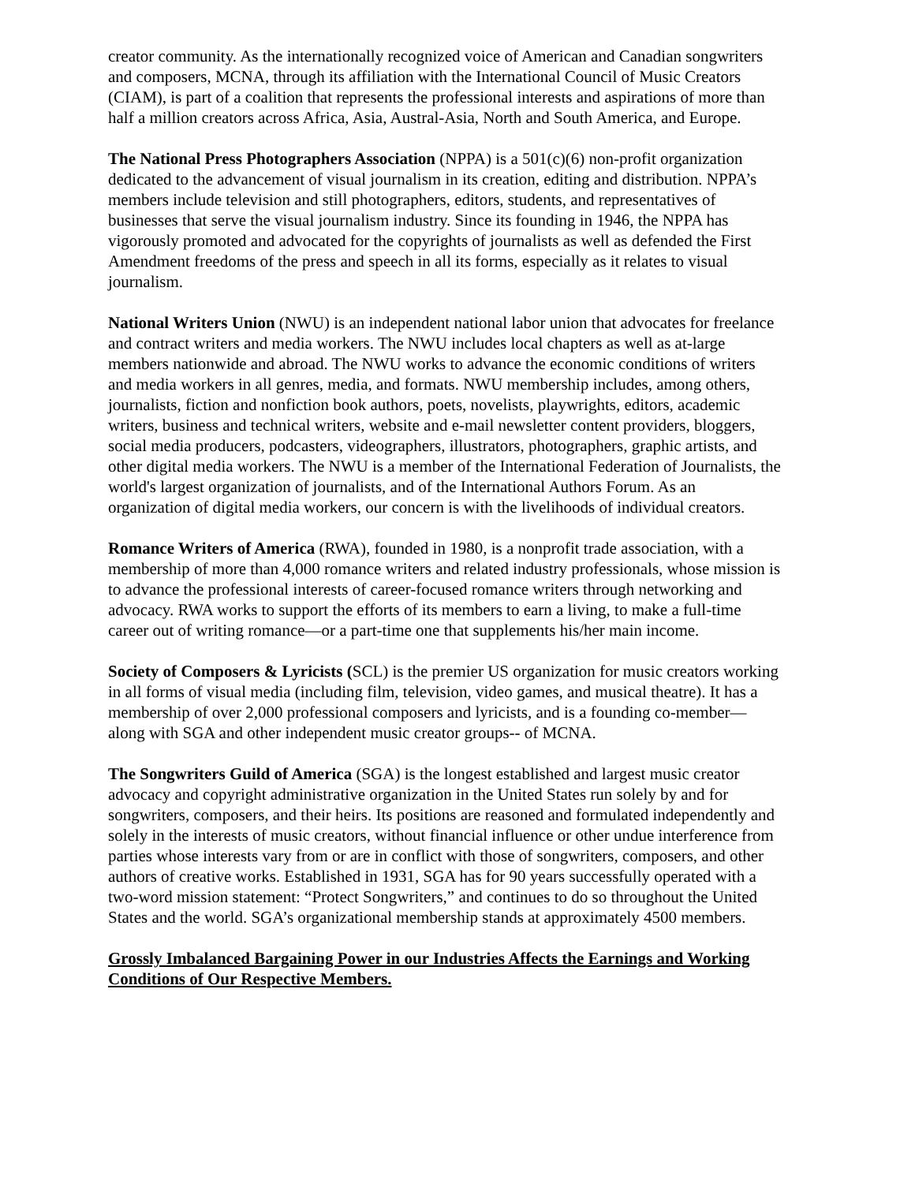creator community. As the internationally recognized voice of American and Canadian songwriters and composers, MCNA, through its affiliation with the International Council of Music Creators (CIAM), is part of a coalition that represents the professional interests and aspirations of more than half a million creators across Africa, Asia, Austral-Asia, North and South America, and Europe.
The National Press Photographers Association (NPPA) is a 501(c)(6) non-profit organization dedicated to the advancement of visual journalism in its creation, editing and distribution. NPPA’s members include television and still photographers, editors, students, and representatives of businesses that serve the visual journalism industry. Since its founding in 1946, the NPPA has vigorously promoted and advocated for the copyrights of journalists as well as defended the First Amendment freedoms of the press and speech in all its forms, especially as it relates to visual journalism.
National Writers Union (NWU) is an independent national labor union that advocates for freelance and contract writers and media workers. The NWU includes local chapters as well as at-large members nationwide and abroad. The NWU works to advance the economic conditions of writers and media workers in all genres, media, and formats. NWU membership includes, among others, journalists, fiction and nonfiction book authors, poets, novelists, playwrights, editors, academic writers, business and technical writers, website and e-mail newsletter content providers, bloggers, social media producers, podcasters, videographers, illustrators, photographers, graphic artists, and other digital media workers. The NWU is a member of the International Federation of Journalists, the world's largest organization of journalists, and of the International Authors Forum. As an organization of digital media workers, our concern is with the livelihoods of individual creators.
Romance Writers of America (RWA), founded in 1980, is a nonprofit trade association, with a membership of more than 4,000 romance writers and related industry professionals, whose mission is to advance the professional interests of career-focused romance writers through networking and advocacy. RWA works to support the efforts of its members to earn a living, to make a full-time career out of writing romance—or a part-time one that supplements his/her main income.
Society of Composers & Lyricists (SCL) is the premier US organization for music creators working in all forms of visual media (including film, television, video games, and musical theatre). It has a membership of over 2,000 professional composers and lyricists, and is a founding co-member—along with SGA and other independent music creator groups-- of MCNA.
The Songwriters Guild of America (SGA) is the longest established and largest music creator advocacy and copyright administrative organization in the United States run solely by and for songwriters, composers, and their heirs. Its positions are reasoned and formulated independently and solely in the interests of music creators, without financial influence or other undue interference from parties whose interests vary from or are in conflict with those of songwriters, composers, and other authors of creative works. Established in 1931, SGA has for 90 years successfully operated with a two-word mission statement: “Protect Songwriters,” and continues to do so throughout the United States and the world. SGA’s organizational membership stands at approximately 4500 members.
Grossly Imbalanced Bargaining Power in our Industries Affects the Earnings and Working Conditions of Our Respective Members.